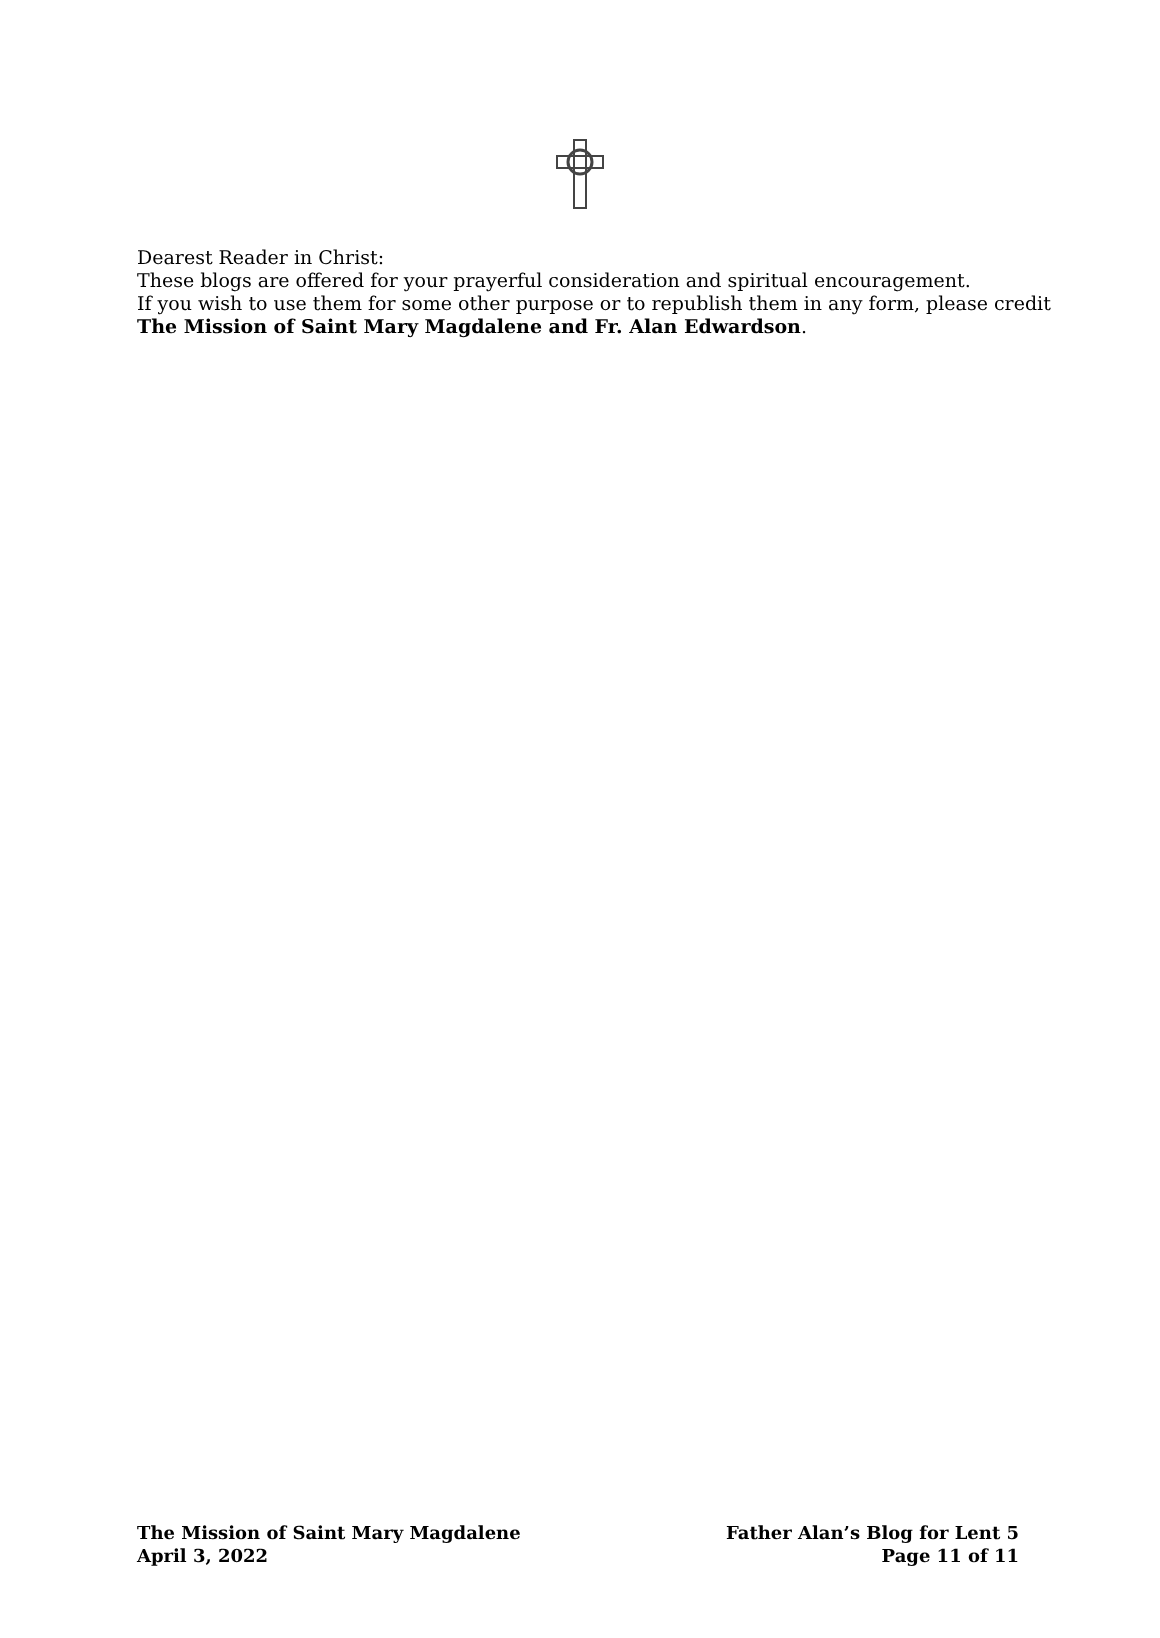Dearest Reader in Christ:
These blogs are offered for your prayerful consideration and spiritual encouragement.
If you wish to use them for some other purpose or to republish them in any form, please credit
The Mission of Saint Mary Magdalene and Fr. Alan Edwardson.
The Mission of Saint Mary Magdalene
April 3, 2022
Father Alan’s Blog for Lent 5
Page 11 of 11